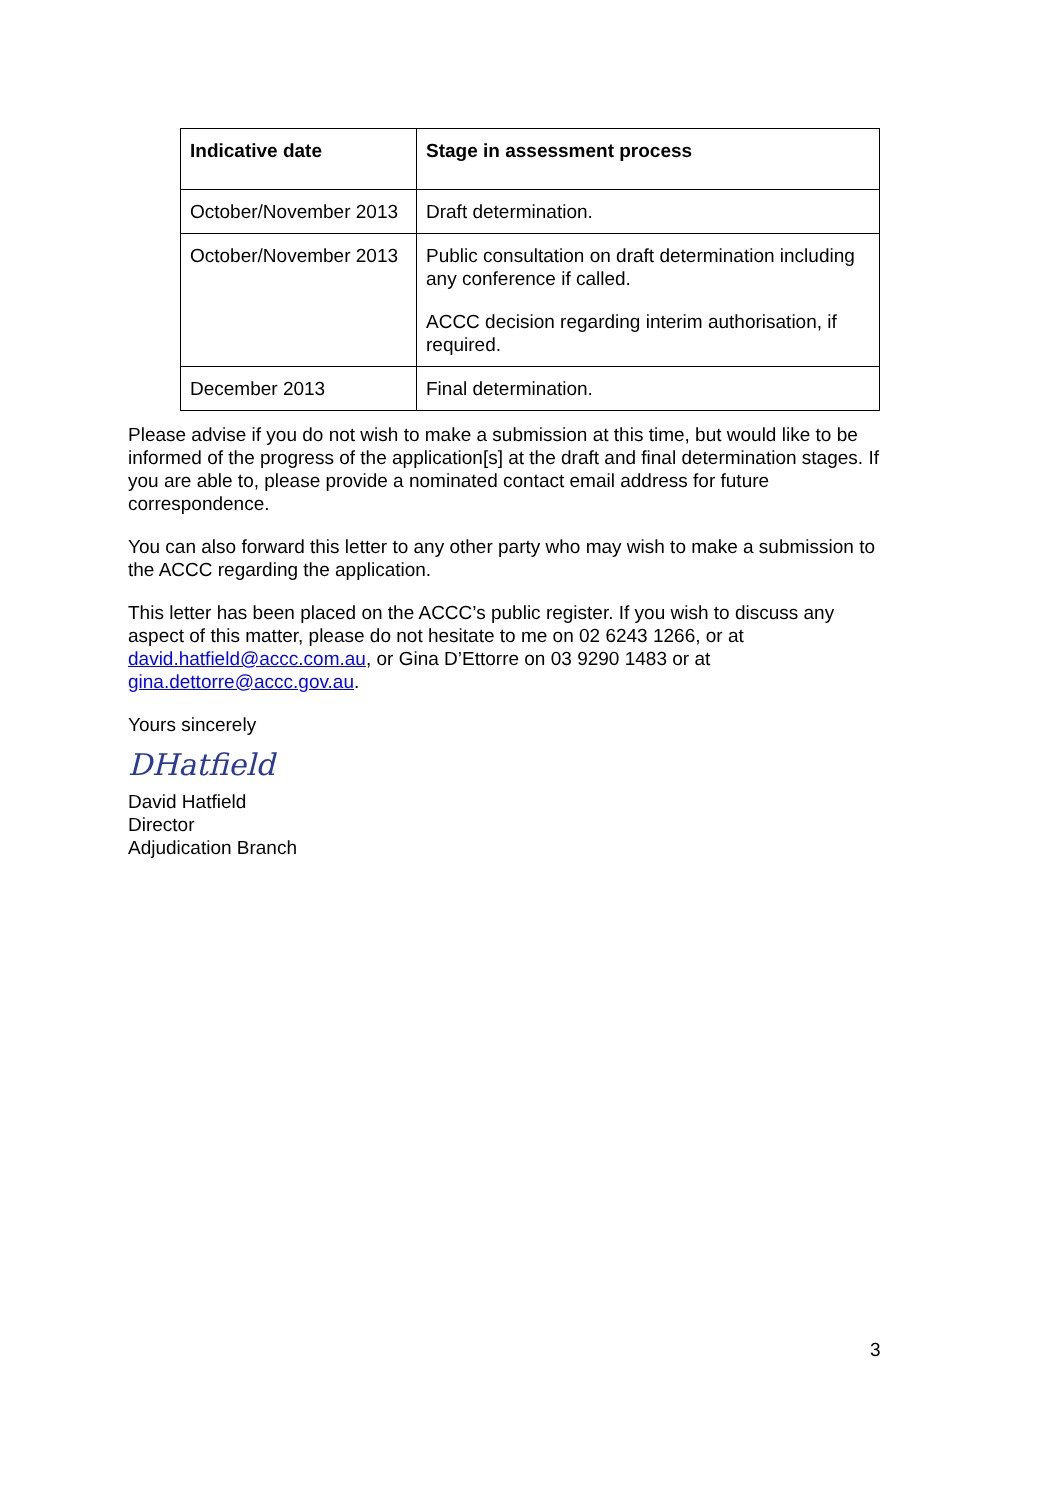| Indicative date | Stage in assessment process |
| --- | --- |
| October/November 2013 | Draft determination. |
| October/November 2013 | Public consultation on draft determination including any conference if called. ACCC decision regarding interim authorisation, if required. |
| December 2013 | Final determination. |
Please advise if you do not wish to make a submission at this time, but would like to be informed of the progress of the application[s] at the draft and final determination stages. If you are able to, please provide a nominated contact email address for future correspondence.
You can also forward this letter to any other party who may wish to make a submission to the ACCC regarding the application.
This letter has been placed on the ACCC’s public register. If you wish to discuss any aspect of this matter, please do not hesitate to me on 02 6243 1266, or at david.hatfield@accc.com.au, or Gina D’Ettorre on 03 9290 1483 or at gina.dettorre@accc.gov.au.
Yours sincerely
DHatfield
David Hatfield
Director
Adjudication Branch
3